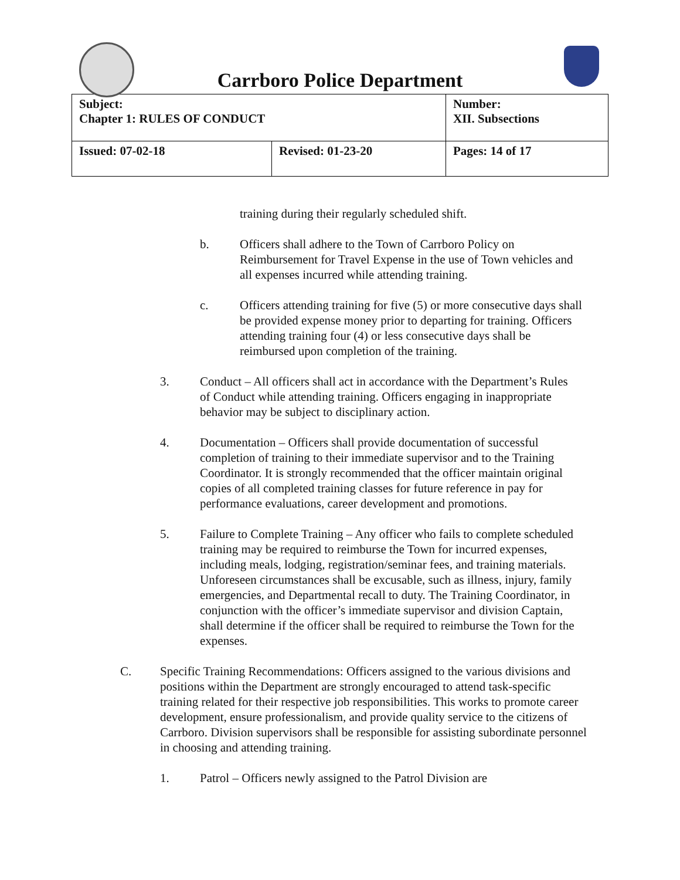Carrboro Police Department
| Subject: Chapter 1: RULES OF CONDUCT | | Number: XII. Subsections |
| Issued: 07-02-18 | Revised: 01-23-20 | Pages: 14 of 17 |
training during their regularly scheduled shift.
b. Officers shall adhere to the Town of Carrboro Policy on Reimbursement for Travel Expense in the use of Town vehicles and all expenses incurred while attending training.
c. Officers attending training for five (5) or more consecutive days shall be provided expense money prior to departing for training. Officers attending training four (4) or less consecutive days shall be reimbursed upon completion of the training.
3. Conduct – All officers shall act in accordance with the Department’s Rules of Conduct while attending training. Officers engaging in inappropriate behavior may be subject to disciplinary action.
4. Documentation – Officers shall provide documentation of successful completion of training to their immediate supervisor and to the Training Coordinator. It is strongly recommended that the officer maintain original copies of all completed training classes for future reference in pay for performance evaluations, career development and promotions.
5. Failure to Complete Training – Any officer who fails to complete scheduled training may be required to reimburse the Town for incurred expenses, including meals, lodging, registration/seminar fees, and training materials. Unforeseen circumstances shall be excusable, such as illness, injury, family emergencies, and Departmental recall to duty. The Training Coordinator, in conjunction with the officer’s immediate supervisor and division Captain, shall determine if the officer shall be required to reimburse the Town for the expenses.
C. Specific Training Recommendations: Officers assigned to the various divisions and positions within the Department are strongly encouraged to attend task-specific training related for their respective job responsibilities. This works to promote career development, ensure professionalism, and provide quality service to the citizens of Carrboro. Division supervisors shall be responsible for assisting subordinate personnel in choosing and attending training.
1. Patrol – Officers newly assigned to the Patrol Division are